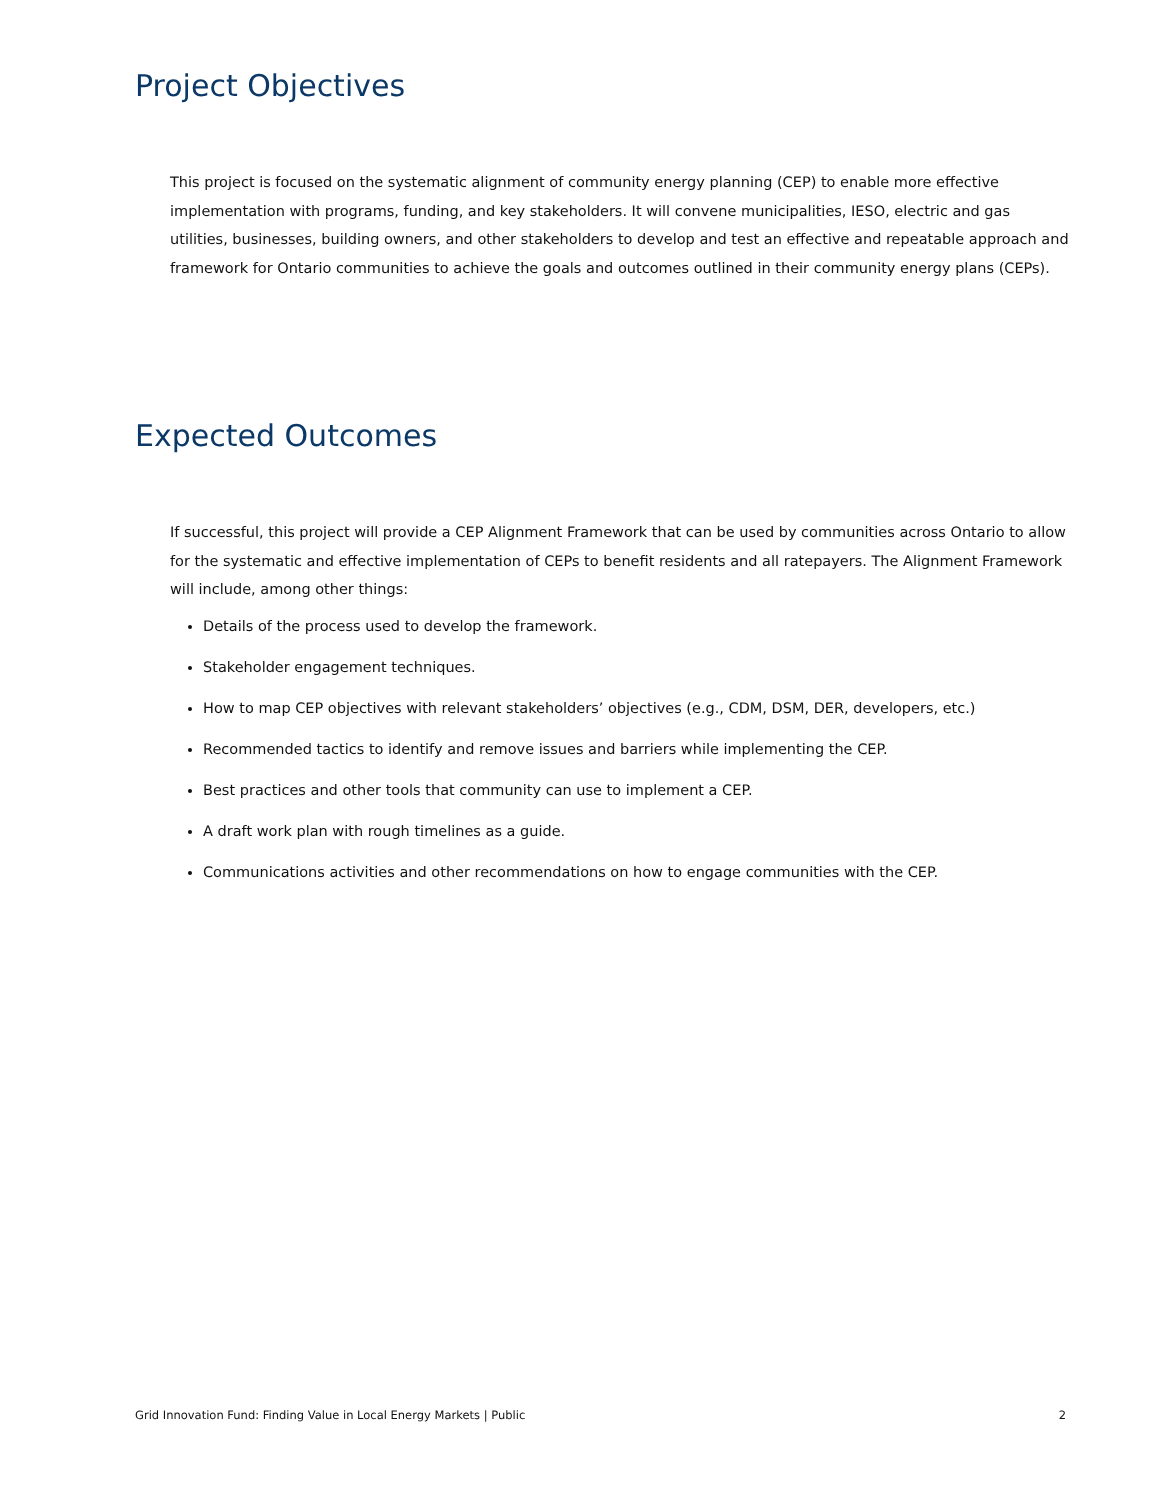Project Objectives
This project is focused on the systematic alignment of community energy planning (CEP) to enable more effective implementation with programs, funding, and key stakeholders. It will convene municipalities, IESO, electric and gas utilities, businesses, building owners, and other stakeholders to develop and test an effective and repeatable approach and framework for Ontario communities to achieve the goals and outcomes outlined in their community energy plans (CEPs).
Expected Outcomes
If successful, this project will provide a CEP Alignment Framework that can be used by communities across Ontario to allow for the systematic and effective implementation of CEPs to benefit residents and all ratepayers. The Alignment Framework will include, among other things:
Details of the process used to develop the framework.
Stakeholder engagement techniques.
How to map CEP objectives with relevant stakeholders’ objectives (e.g., CDM, DSM, DER, developers, etc.)
Recommended tactics to identify and remove issues and barriers while implementing the CEP.
Best practices and other tools that community can use to implement a CEP.
A draft work plan with rough timelines as a guide.
Communications activities and other recommendations on how to engage communities with the CEP.
Grid Innovation Fund: Finding Value in Local Energy Markets | Public 2